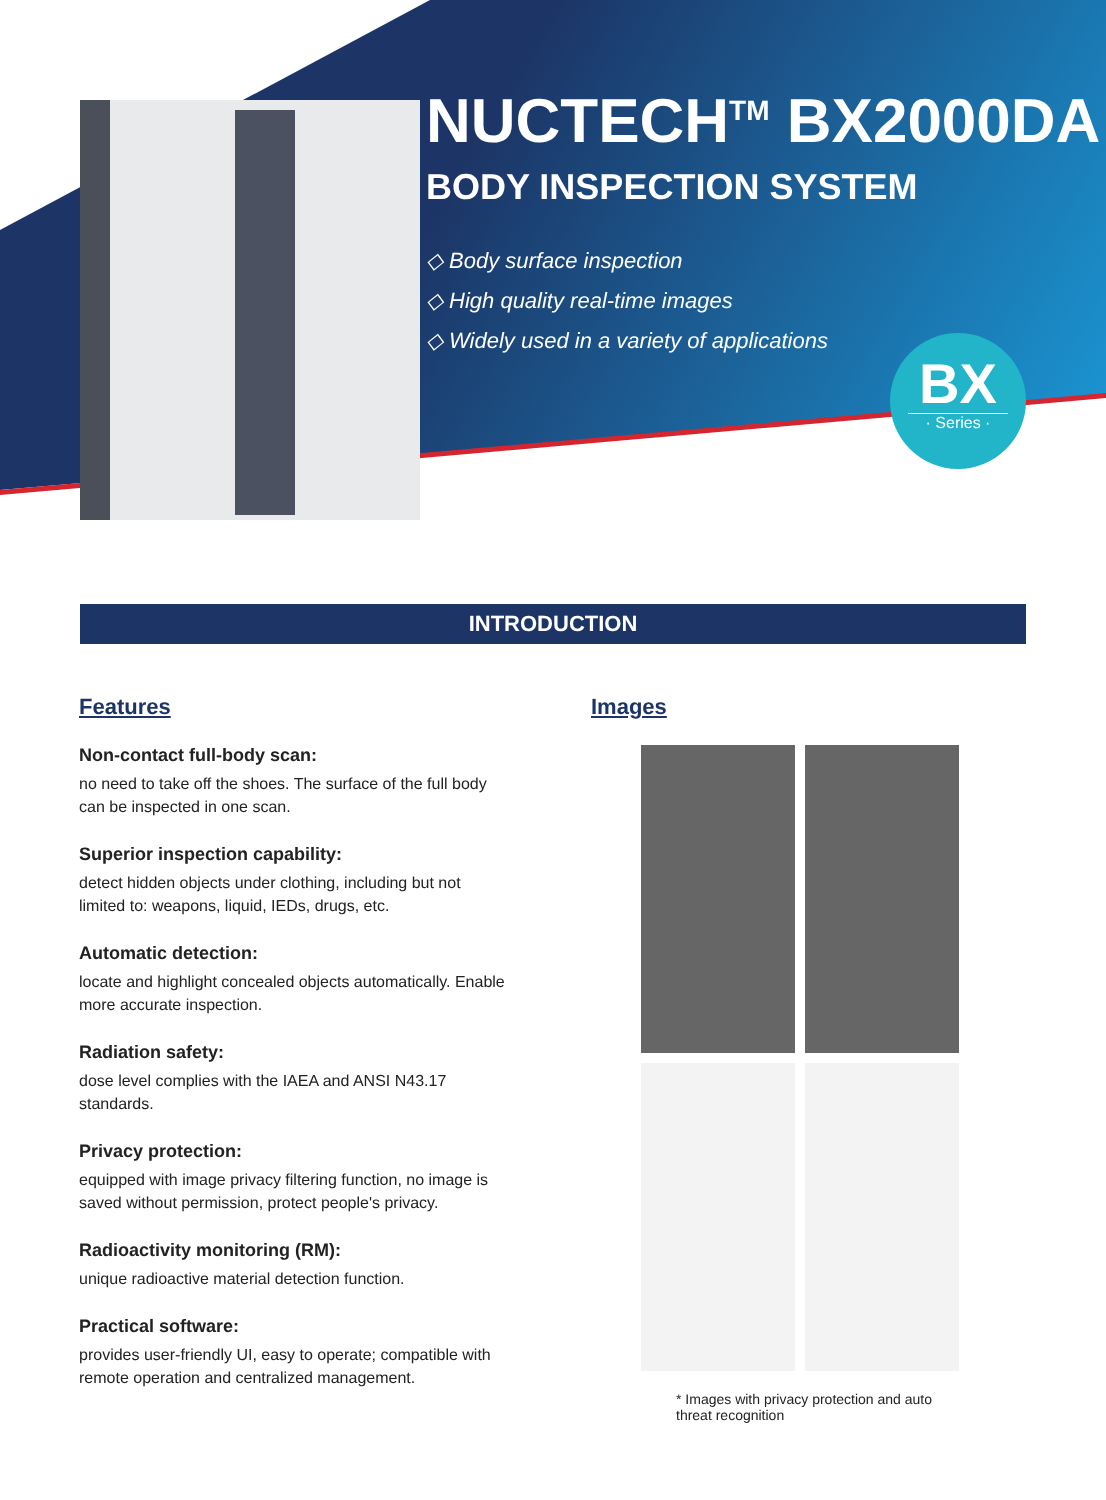NUCTECH<sup>TM</sup> BX2000DA
BODY INSPECTION SYSTEM
◇ Body surface inspection
◇ High quality real-time images
◇ Widely used in a variety of applications
BX
· Series ·
INTRODUCTION
Features
Non-contact full-body scan:
no need to take off the shoes. The surface of the full body can be inspected in one scan.
Superior inspection capability:
detect hidden objects under clothing, including but not limited to: weapons, liquid, IEDs, drugs, etc.
Automatic detection:
locate and highlight concealed objects automatically. Enable more accurate inspection.
Radiation safety:
dose level complies with the IAEA and ANSI N43.17 standards.
Privacy protection:
equipped with image privacy filtering function, no image is saved without permission, protect people's privacy.
Radioactivity monitoring (RM):
unique radioactive material detection function.
Practical software:
provides user-friendly UI, easy to operate; compatible with remote operation and centralized management.
Images
* Images with privacy protection and auto threat recognition